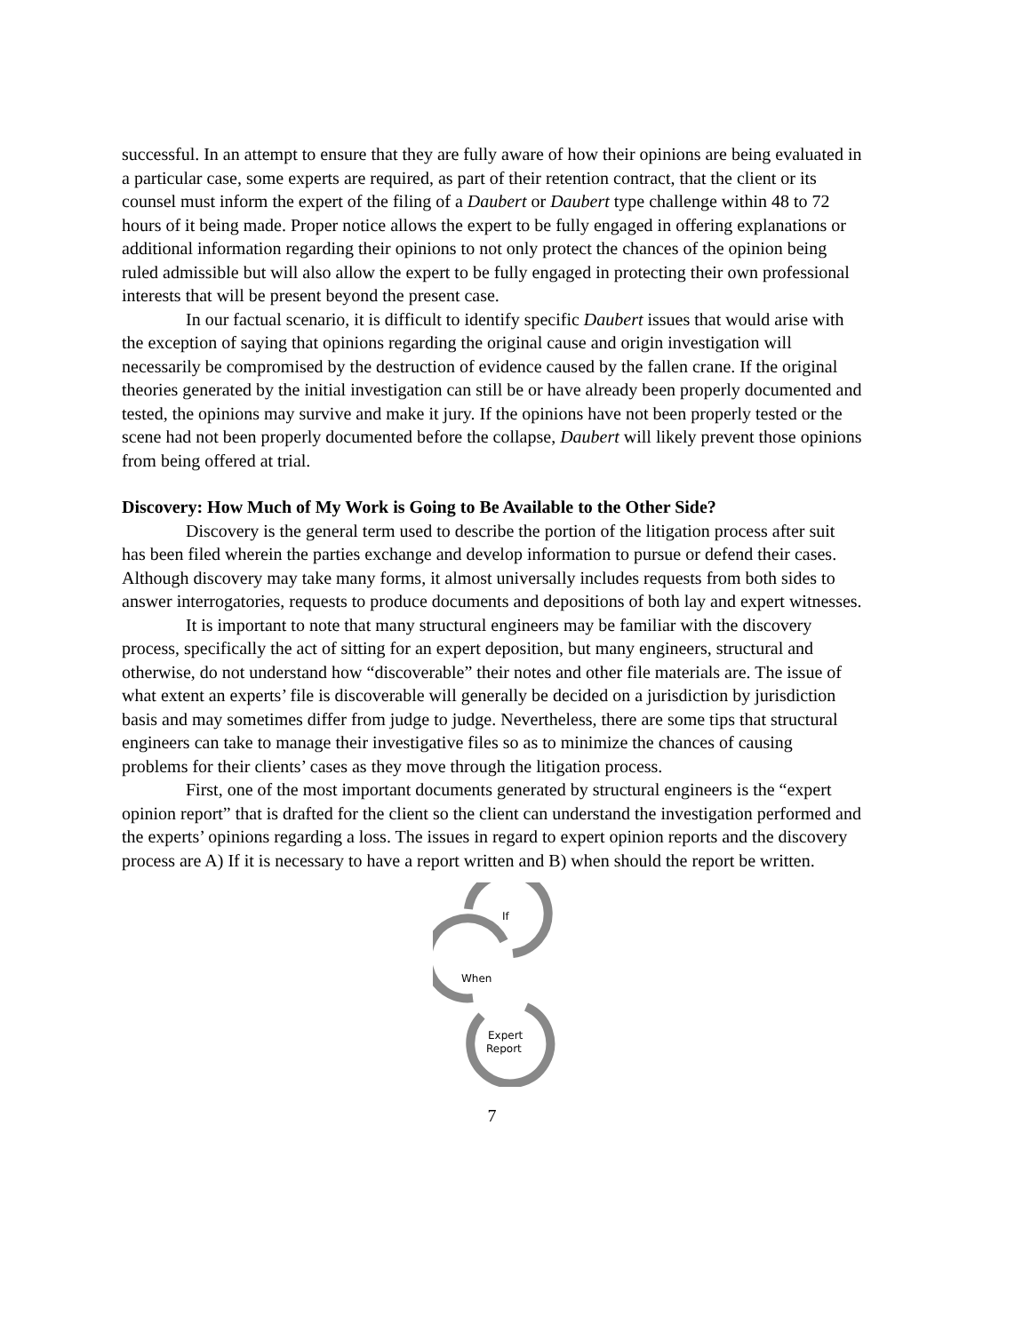successful. In an attempt to ensure that they are fully aware of how their opinions are being evaluated in a particular case, some experts are required, as part of their retention contract, that the client or its counsel must inform the expert of the filing of a Daubert or Daubert type challenge within 48 to 72 hours of it being made. Proper notice allows the expert to be fully engaged in offering explanations or additional information regarding their opinions to not only protect the chances of the opinion being ruled admissible but will also allow the expert to be fully engaged in protecting their own professional interests that will be present beyond the present case.
In our factual scenario, it is difficult to identify specific Daubert issues that would arise with the exception of saying that opinions regarding the original cause and origin investigation will necessarily be compromised by the destruction of evidence caused by the fallen crane. If the original theories generated by the initial investigation can still be or have already been properly documented and tested, the opinions may survive and make it jury. If the opinions have not been properly tested or the scene had not been properly documented before the collapse, Daubert will likely prevent those opinions from being offered at trial.
Discovery: How Much of My Work is Going to Be Available to the Other Side?
Discovery is the general term used to describe the portion of the litigation process after suit has been filed wherein the parties exchange and develop information to pursue or defend their cases. Although discovery may take many forms, it almost universally includes requests from both sides to answer interrogatories, requests to produce documents and depositions of both lay and expert witnesses.
It is important to note that many structural engineers may be familiar with the discovery process, specifically the act of sitting for an expert deposition, but many engineers, structural and otherwise, do not understand how “discoverable” their notes and other file materials are. The issue of what extent an experts’ file is discoverable will generally be decided on a jurisdiction by jurisdiction basis and may sometimes differ from judge to judge. Nevertheless, there are some tips that structural engineers can take to manage their investigative files so as to minimize the chances of causing problems for their clients’ cases as they move through the litigation process.
First, one of the most important documents generated by structural engineers is the “expert opinion report” that is drafted for the client so the client can understand the investigation performed and the experts’ opinions regarding a loss. The issues in regard to expert opinion reports and the discovery process are A) If it is necessary to have a report written and B) when should the report be written.
If
When
Expert
Report
7